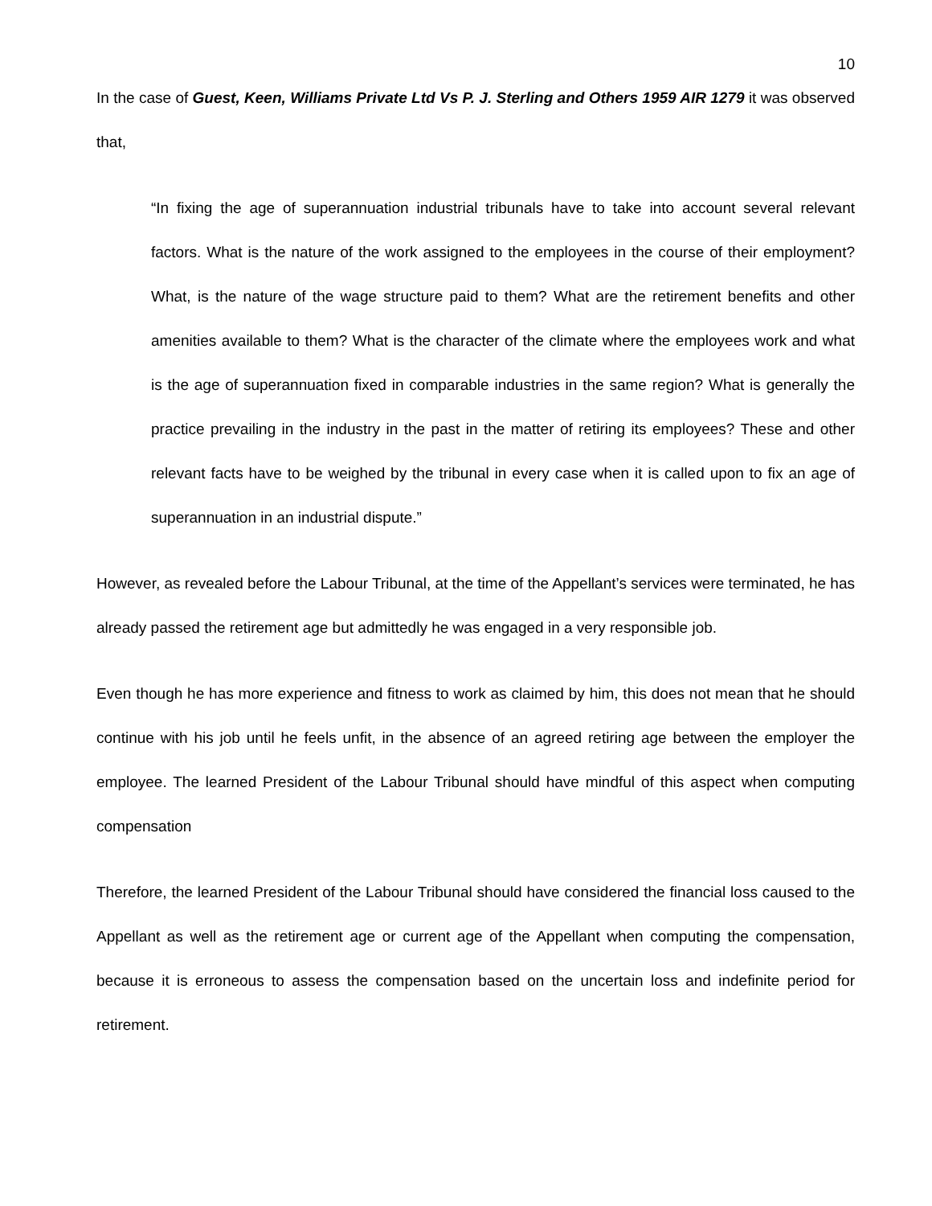10
In the case of Guest, Keen, Williams Private Ltd Vs P. J. Sterling and Others 1959 AIR 1279 it was observed that,
“In fixing the age of superannuation industrial tribunals have to take into account several relevant factors. What is the nature of the work assigned to the employees in the course of their employment? What, is the nature of the wage structure paid to them? What are the retirement benefits and other amenities available to them? What is the character of the climate where the employees work and what is the age of superannuation fixed in comparable industries in the same region? What is generally the practice prevailing in the industry in the past in the matter of retiring its employees? These and other relevant facts have to be weighed by the tribunal in every case when it is called upon to fix an age of superannuation in an industrial dispute.”
However, as revealed before the Labour Tribunal, at the time of the Appellant’s services were terminated, he has already passed the retirement age but admittedly he was engaged in a very responsible job.
Even though he has more experience and fitness to work as claimed by him, this does not mean that he should continue with his job until he feels unfit, in the absence of an agreed retiring age between the employer the employee. The learned President of the Labour Tribunal should have mindful of this aspect when computing compensation
Therefore, the learned President of the Labour Tribunal should have considered the financial loss caused to the Appellant as well as the retirement age or current age of the Appellant when computing the compensation, because it is erroneous to assess the compensation based on the uncertain loss and indefinite period for retirement.